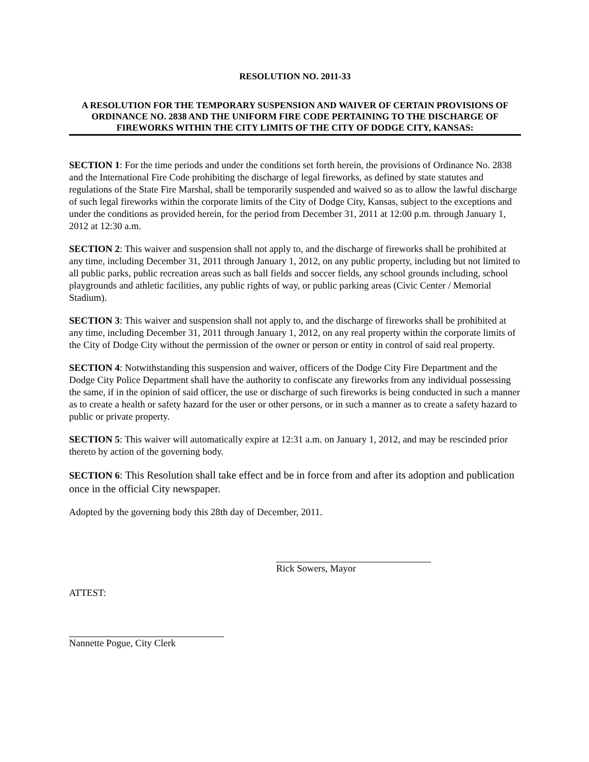RESOLUTION NO. 2011-33
A RESOLUTION FOR THE TEMPORARY SUSPENSION AND WAIVER OF CERTAIN PROVISIONS OF ORDINANCE NO. 2838 AND THE UNIFORM FIRE CODE PERTAINING TO THE DISCHARGE OF FIREWORKS WITHIN THE CITY LIMITS OF THE CITY OF DODGE CITY, KANSAS:
SECTION 1: For the time periods and under the conditions set forth herein, the provisions of Ordinance No. 2838 and the International Fire Code prohibiting the discharge of legal fireworks, as defined by state statutes and regulations of the State Fire Marshal, shall be temporarily suspended and waived so as to allow the lawful discharge of such legal fireworks within the corporate limits of the City of Dodge City, Kansas, subject to the exceptions and under the conditions as provided herein, for the period from December 31, 2011 at 12:00 p.m. through January 1, 2012 at 12:30 a.m.
SECTION 2: This waiver and suspension shall not apply to, and the discharge of fireworks shall be prohibited at any time, including December 31, 2011 through January 1, 2012, on any public property, including but not limited to all public parks, public recreation areas such as ball fields and soccer fields, any school grounds including, school playgrounds and athletic facilities, any public rights of way, or public parking areas (Civic Center / Memorial Stadium).
SECTION 3: This waiver and suspension shall not apply to, and the discharge of fireworks shall be prohibited at any time, including December 31, 2011 through January 1, 2012, on any real property within the corporate limits of the City of Dodge City without the permission of the owner or person or entity in control of said real property.
SECTION 4: Notwithstanding this suspension and waiver, officers of the Dodge City Fire Department and the Dodge City Police Department shall have the authority to confiscate any fireworks from any individual possessing the same, if in the opinion of said officer, the use or discharge of such fireworks is being conducted in such a manner as to create a health or safety hazard for the user or other persons, or in such a manner as to create a safety hazard to public or private property.
SECTION 5: This waiver will automatically expire at 12:31 a.m. on January 1, 2012, and may be rescinded prior thereto by action of the governing body.
SECTION 6: This Resolution shall take effect and be in force from and after its adoption and publication once in the official City newspaper.
Adopted by the governing body this 28th day of December, 2011.
Rick Sowers, Mayor
ATTEST:
Nannette Pogue, City Clerk